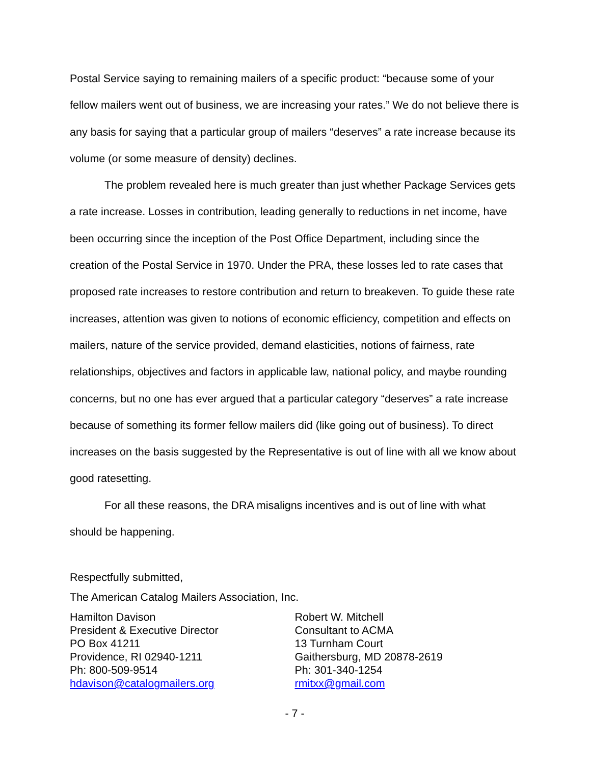Postal Service saying to remaining mailers of a specific product: “because some of your fellow mailers went out of business, we are increasing your rates.” We do not believe there is any basis for saying that a particular group of mailers “deserves” a rate increase because its volume (or some measure of density) declines.
The problem revealed here is much greater than just whether Package Services gets a rate increase. Losses in contribution, leading generally to reductions in net income, have been occurring since the inception of the Post Office Department, including since the creation of the Postal Service in 1970. Under the PRA, these losses led to rate cases that proposed rate increases to restore contribution and return to breakeven. To guide these rate increases, attention was given to notions of economic efficiency, competition and effects on mailers, nature of the service provided, demand elasticities, notions of fairness, rate relationships, objectives and factors in applicable law, national policy, and maybe rounding concerns, but no one has ever argued that a particular category “deserves” a rate increase because of something its former fellow mailers did (like going out of business). To direct increases on the basis suggested by the Representative is out of line with all we know about good ratesetting.
For all these reasons, the DRA misaligns incentives and is out of line with what should be happening.
Respectfully submitted,
The American Catalog Mailers Association, Inc.
Hamilton Davison
President & Executive Director
PO Box 41211
Providence, RI 02940-1211
Ph: 800-509-9514
hdavison@catalogmailers.org
Robert W. Mitchell
Consultant to ACMA
13 Turnham Court
Gaithersburg, MD 20878-2619
Ph: 301-340-1254
rmitxx@gmail.com
- 7 -